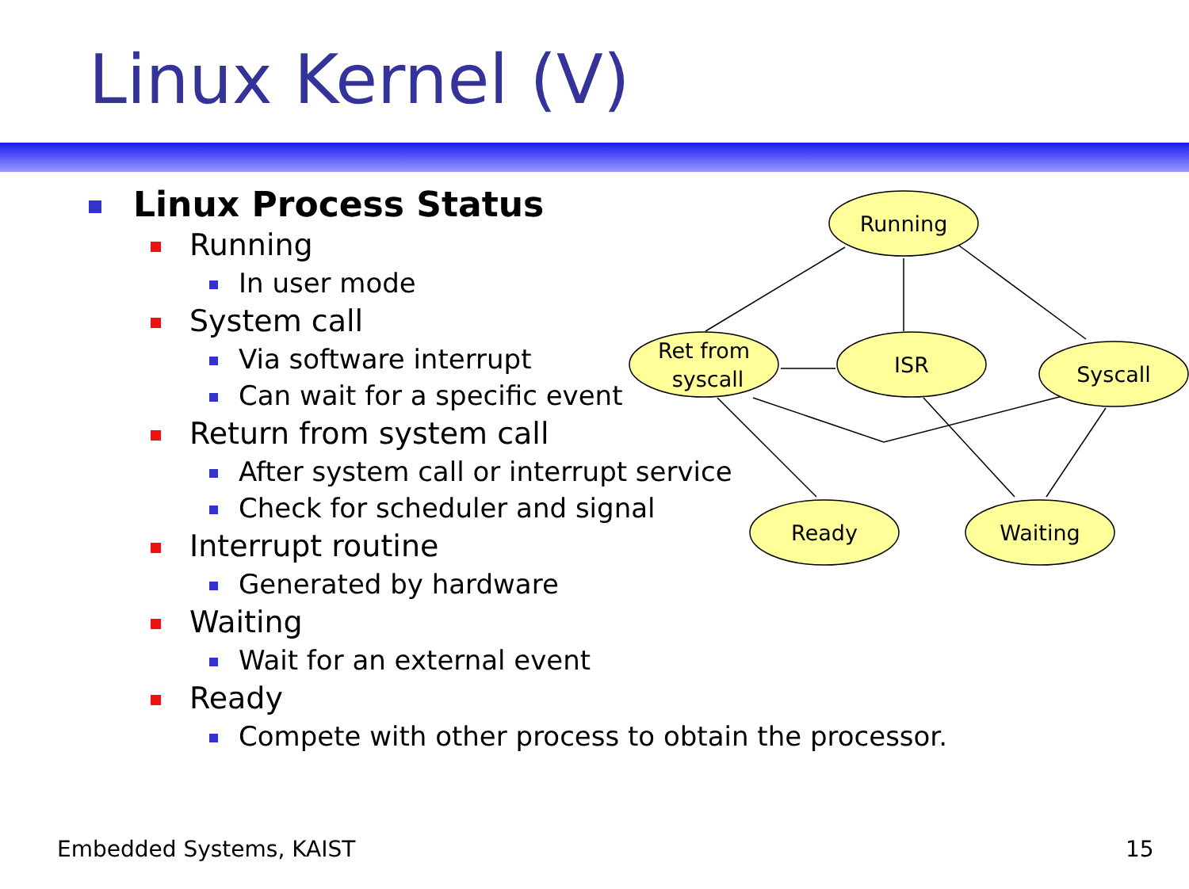Linux Kernel (V)
Linux Process Status
Running
In user mode
System call
Via software interrupt
Can wait for a specific event
Return from system call
After system call or interrupt service
Check for scheduler and signal
Interrupt routine
Generated by hardware
Waiting
Wait for an external event
Ready
Compete with other process to obtain the processor.
Running
Ret from
syscall
ISR
Syscall
Ready
Waiting
Embedded Systems, KAIST 15